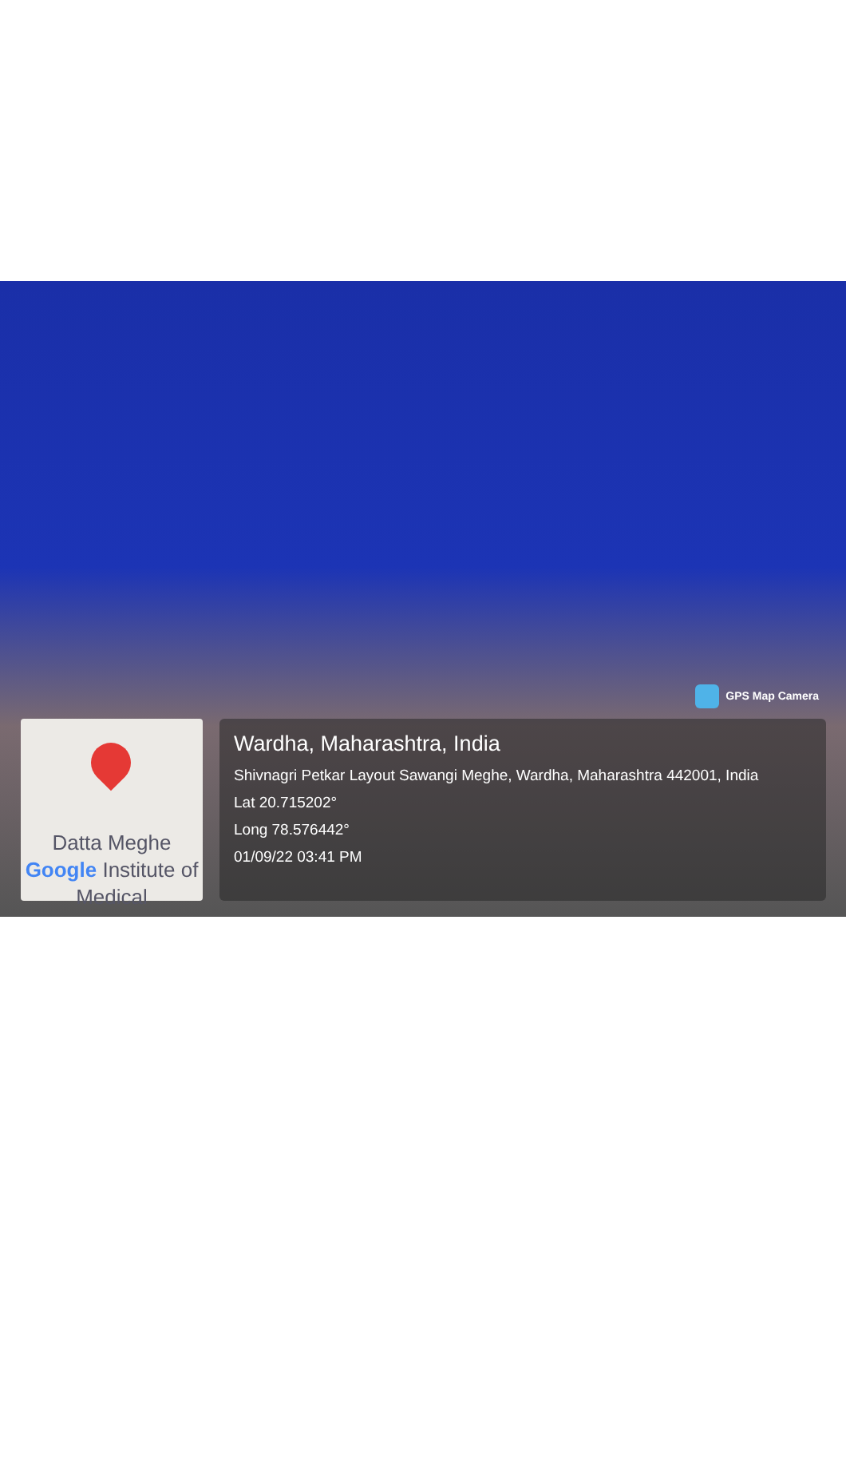GPS Map Camera
Datta Meghe
Google Institute of
Medical
Wardha, Maharashtra, India
Shivnagri Petkar Layout Sawangi Meghe, Wardha, Maharashtra 442001, India
Lat 20.715202°
Long 78.576442°
01/09/22 03:41 PM